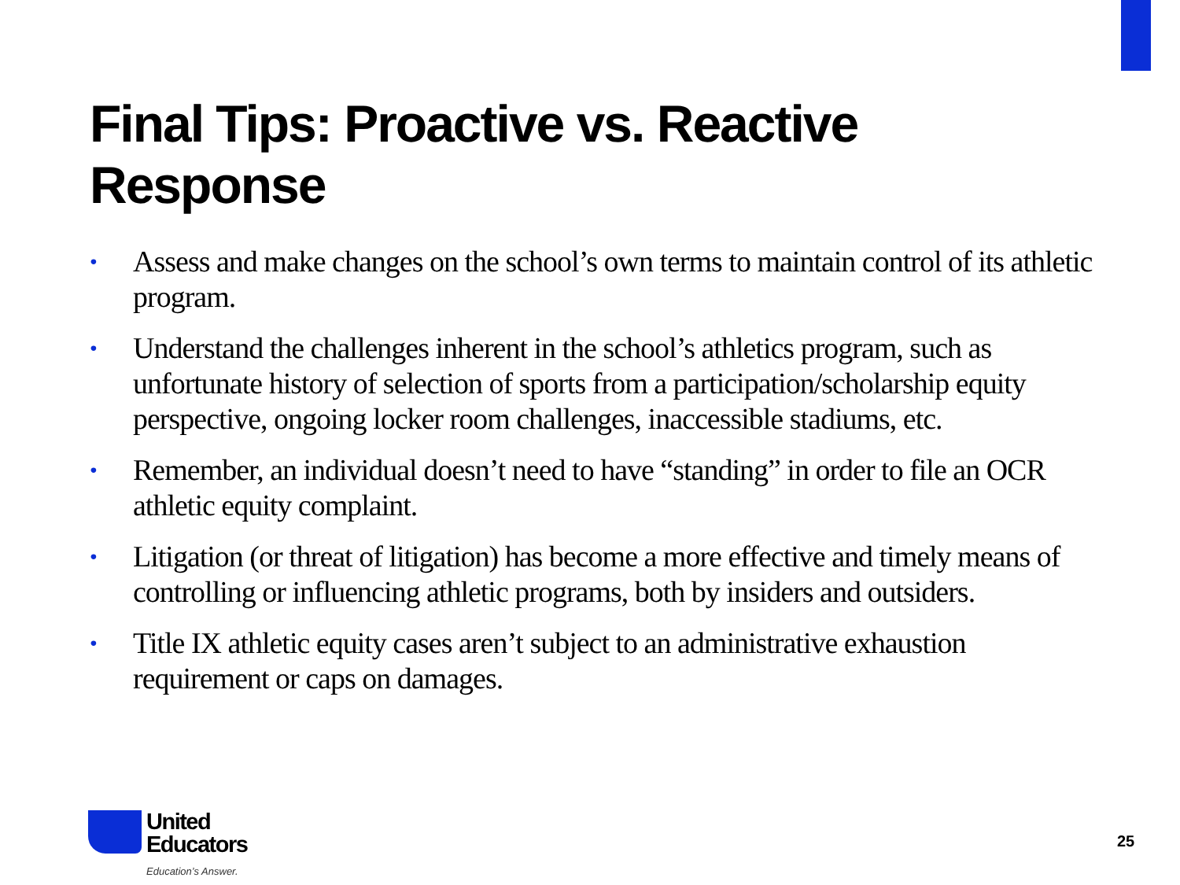Final Tips: Proactive vs. Reactive Response
• Assess and make changes on the school’s own terms to maintain control of its athletic program.
• Understand the challenges inherent in the school’s athletics program, such as unfortunate history of selection of sports from a participation/scholarship equity perspective, ongoing locker room challenges, inaccessible stadiums, etc.
• Remember, an individual doesn’t need to have “standing” in order to file an OCR athletic equity complaint.
• Litigation (or threat of litigation) has become a more effective and timely means of controlling or influencing athletic programs, both by insiders and outsiders.
• Title IX athletic equity cases aren’t subject to an administrative exhaustion requirement or caps on damages.
United
Educators
Education’s Answer.
25